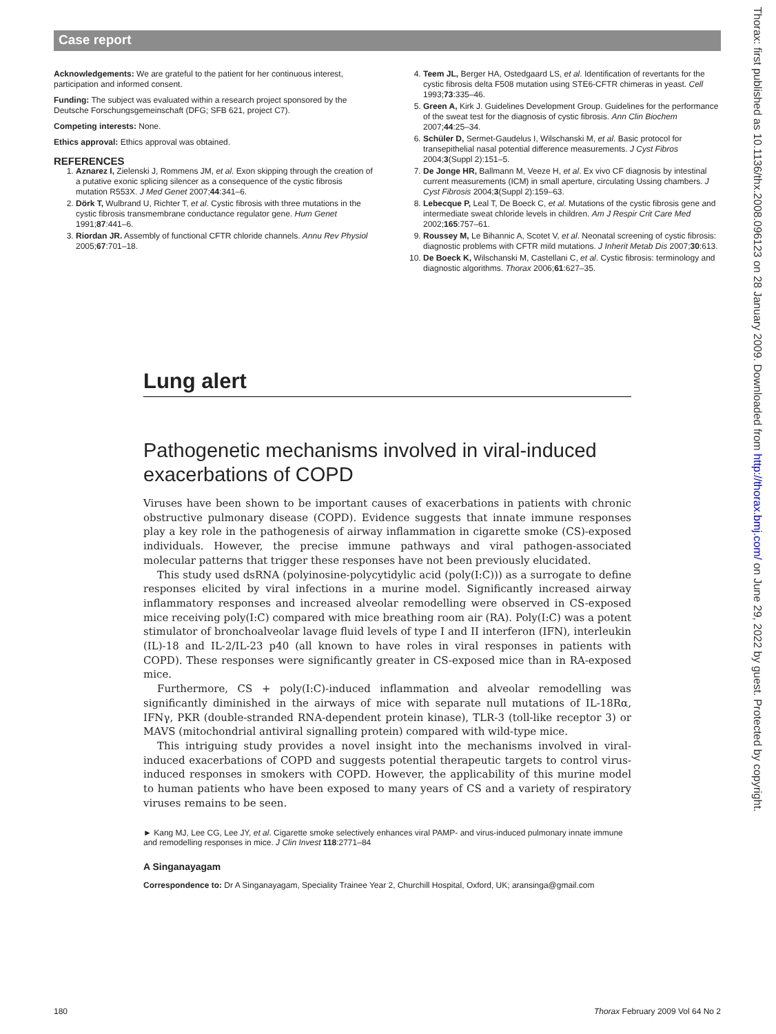Case report
Acknowledgements: We are grateful to the patient for her continuous interest, participation and informed consent.
Funding: The subject was evaluated within a research project sponsored by the Deutsche Forschungsgemeinschaft (DFG; SFB 621, project C7).
Competing interests: None.
Ethics approval: Ethics approval was obtained.
REFERENCES
1. Aznarez I, Zielenski J, Rommens JM, et al. Exon skipping through the creation of a putative exonic splicing silencer as a consequence of the cystic fibrosis mutation R553X. J Med Genet 2007;44:341–6.
2. Dörk T, Wulbrand U, Richter T, et al. Cystic fibrosis with three mutations in the cystic fibrosis transmembrane conductance regulator gene. Hum Genet 1991;87:441–6.
3. Riordan JR. Assembly of functional CFTR chloride channels. Annu Rev Physiol 2005;67:701–18.
4. Teem JL, Berger HA, Ostedgaard LS, et al. Identification of revertants for the cystic fibrosis delta F508 mutation using STE6-CFTR chimeras in yeast. Cell 1993;73:335–46.
5. Green A, Kirk J. Guidelines Development Group. Guidelines for the performance of the sweat test for the diagnosis of cystic fibrosis. Ann Clin Biochem 2007;44:25–34.
6. Schüler D, Sermet-Gaudelus I, Wilschanski M, et al. Basic protocol for transepithelial nasal potential difference measurements. J Cyst Fibros 2004;3(Suppl 2):151–5.
7. De Jonge HR, Ballmann M, Veeze H, et al. Ex vivo CF diagnosis by intestinal current measurements (ICM) in small aperture, circulating Ussing chambers. J Cyst Fibrosis 2004;3(Suppl 2):159–63.
8. Lebecque P, Leal T, De Boeck C, et al. Mutations of the cystic fibrosis gene and intermediate sweat chloride levels in children. Am J Respir Crit Care Med 2002;165:757–61.
9. Roussey M, Le Bihannic A, Scotet V, et al. Neonatal screening of cystic fibrosis: diagnostic problems with CFTR mild mutations. J Inherit Metab Dis 2007;30:613.
10. De Boeck K, Wilschanski M, Castellani C, et al. Cystic fibrosis: terminology and diagnostic algorithms. Thorax 2006;61:627–35.
Lung alert
Pathogenetic mechanisms involved in viral-induced exacerbations of COPD
Viruses have been shown to be important causes of exacerbations in patients with chronic obstructive pulmonary disease (COPD). Evidence suggests that innate immune responses play a key role in the pathogenesis of airway inflammation in cigarette smoke (CS)-exposed individuals. However, the precise immune pathways and viral pathogen-associated molecular patterns that trigger these responses have not been previously elucidated.
This study used dsRNA (polyinosine-polycytidylic acid (poly(I:C))) as a surrogate to define responses elicited by viral infections in a murine model. Significantly increased airway inflammatory responses and increased alveolar remodelling were observed in CS-exposed mice receiving poly(I:C) compared with mice breathing room air (RA). Poly(I:C) was a potent stimulator of bronchoalveolar lavage fluid levels of type I and II interferon (IFN), interleukin (IL)-18 and IL-2/IL-23 p40 (all known to have roles in viral responses in patients with COPD). These responses were significantly greater in CS-exposed mice than in RA-exposed mice.
Furthermore, CS + poly(I:C)-induced inflammation and alveolar remodelling was significantly diminished in the airways of mice with separate null mutations of IL-18Rα, IFNγ, PKR (double-stranded RNA-dependent protein kinase), TLR-3 (toll-like receptor 3) or MAVS (mitochondrial antiviral signalling protein) compared with wild-type mice.
This intriguing study provides a novel insight into the mechanisms involved in viral-induced exacerbations of COPD and suggests potential therapeutic targets to control virus-induced responses in smokers with COPD. However, the applicability of this murine model to human patients who have been exposed to many years of CS and a variety of respiratory viruses remains to be seen.
► Kang MJ, Lee CG, Lee JY, et al. Cigarette smoke selectively enhances viral PAMP- and virus-induced pulmonary innate immune and remodelling responses in mice. J Clin Invest 118:2771–84
A Singanayagam
Correspondence to: Dr A Singanayagam, Speciality Trainee Year 2, Churchill Hospital, Oxford, UK; aransinga@gmail.com
Thorax: first published as 10.1136/thx.2008.096123 on 28 January 2009. Downloaded from http://thorax.bmj.com/ on June 29, 2022 by guest. Protected by copyright.
180 Thorax February 2009 Vol 64 No 2